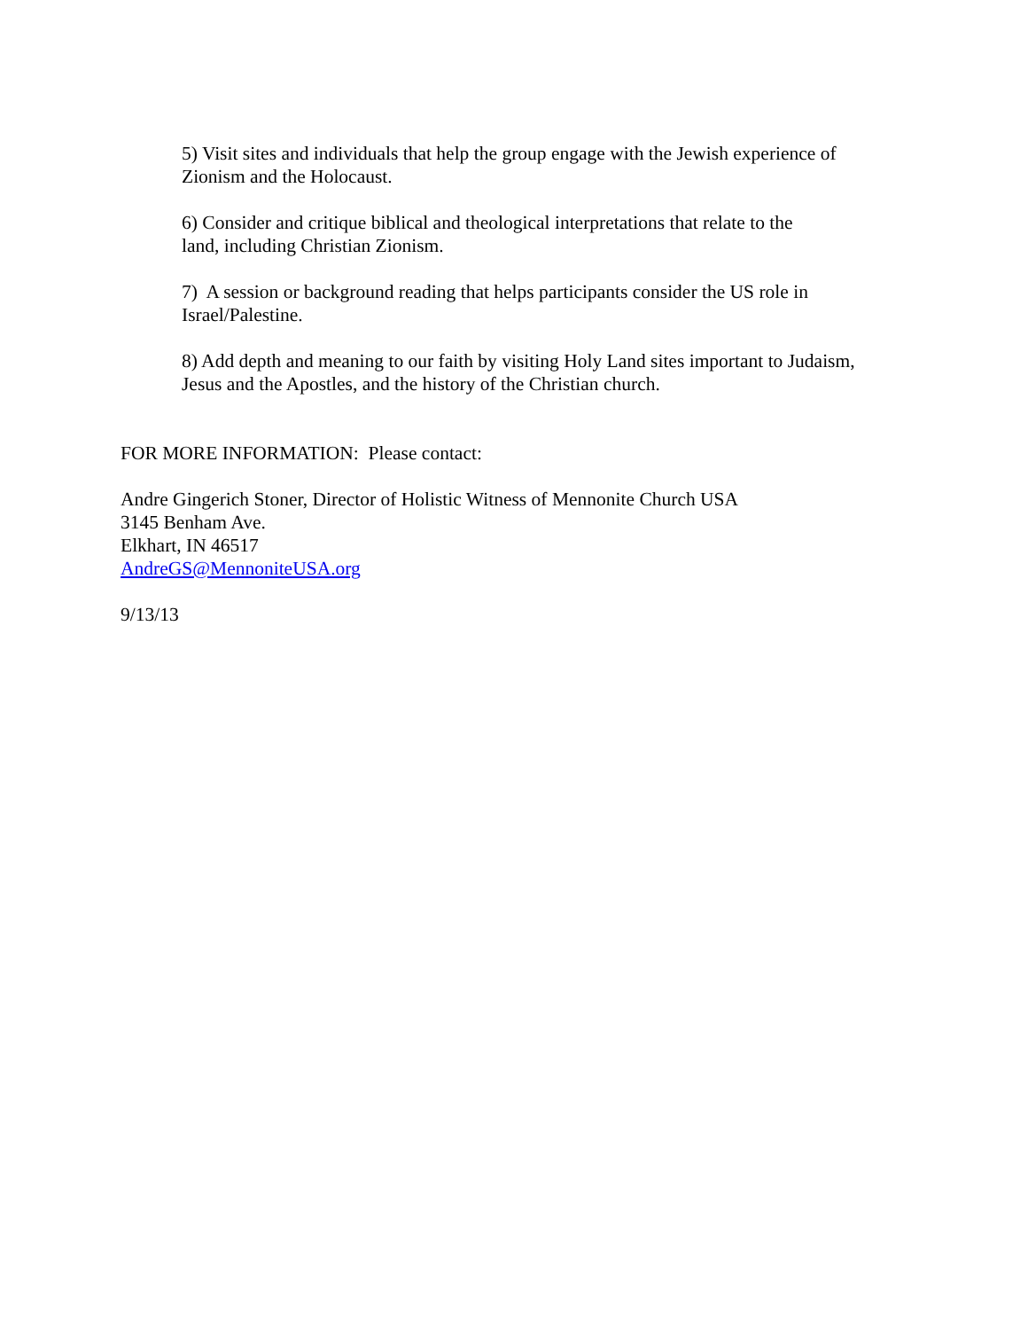5) Visit sites and individuals that help the group engage with the Jewish experience of
Zionism and the Holocaust.
6) Consider and critique biblical and theological interpretations that relate to the
land, including Christian Zionism.
7) A session or background reading that helps participants consider the US role in
Israel/Palestine.
8) Add depth and meaning to our faith by visiting Holy Land sites important to Judaism,
Jesus and the Apostles, and the history of the Christian church.
FOR MORE INFORMATION: Please contact:
Andre Gingerich Stoner, Director of Holistic Witness of Mennonite Church USA
3145 Benham Ave.
Elkhart, IN 46517
AndreGS@MennoniteUSA.org
9/13/13